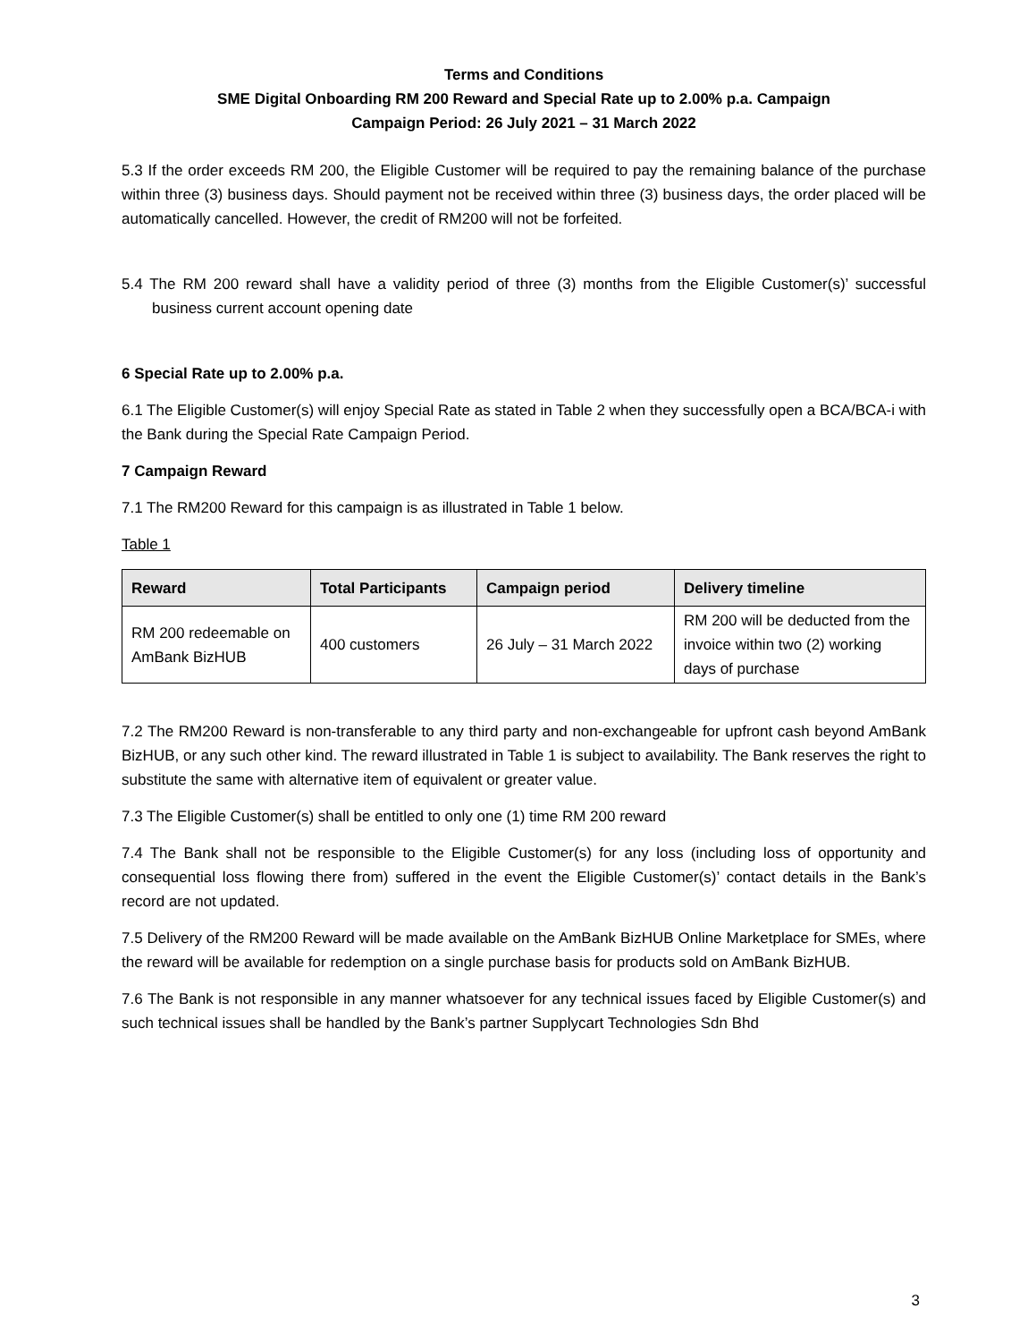Terms and Conditions
SME Digital Onboarding RM 200 Reward and Special Rate up to 2.00% p.a. Campaign
Campaign Period: 26 July 2021 – 31 March 2022
5.3 If the order exceeds RM 200, the Eligible Customer will be required to pay the remaining balance of the purchase within three (3) business days. Should payment not be received within three (3) business days, the order placed will be automatically cancelled. However, the credit of RM200 will not be forfeited.
5.4 The RM 200 reward shall have a validity period of three (3) months from the Eligible Customer(s)’ successful business current account opening date
6 Special Rate up to 2.00% p.a.
6.1 The Eligible Customer(s) will enjoy Special Rate as stated in Table 2 when they successfully open a BCA/BCA-i with the Bank during the Special Rate Campaign Period.
7 Campaign Reward
7.1 The RM200 Reward for this campaign is as illustrated in Table 1 below.
Table 1
| Reward | Total Participants | Campaign period | Delivery timeline |
| --- | --- | --- | --- |
| RM 200 redeemable on AmBank BizHUB | 400 customers | 26 July – 31 March 2022 | RM 200 will be deducted from the invoice within two (2) working days of purchase |
7.2 The RM200 Reward is non-transferable to any third party and non-exchangeable for upfront cash beyond AmBank BizHUB, or any such other kind. The reward illustrated in Table 1 is subject to availability. The Bank reserves the right to substitute the same with alternative item of equivalent or greater value.
7.3 The Eligible Customer(s) shall be entitled to only one (1) time RM 200 reward
7.4 The Bank shall not be responsible to the Eligible Customer(s) for any loss (including loss of opportunity and consequential loss flowing there from) suffered in the event the Eligible Customer(s)’ contact details in the Bank’s record are not updated.
7.5 Delivery of the RM200 Reward will be made available on the AmBank BizHUB Online Marketplace for SMEs, where the reward will be available for redemption on a single purchase basis for products sold on AmBank BizHUB.
7.6 The Bank is not responsible in any manner whatsoever for any technical issues faced by Eligible Customer(s) and such technical issues shall be handled by the Bank’s partner Supplycart Technologies Sdn Bhd
3